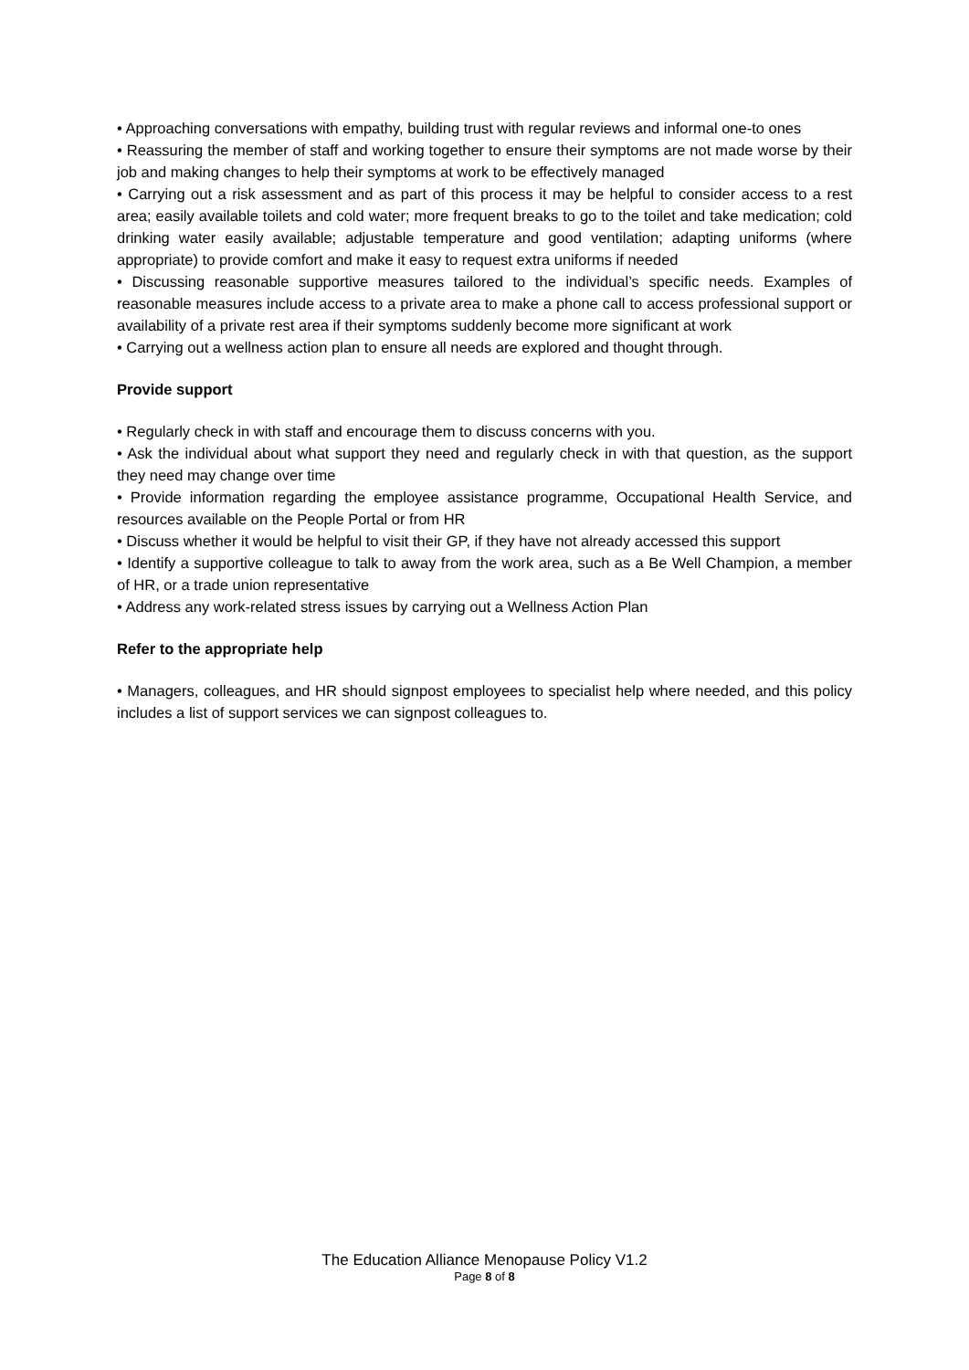• Approaching conversations with empathy, building trust with regular reviews and informal one-to ones
• Reassuring the member of staff and working together to ensure their symptoms are not made worse by their job and making changes to help their symptoms at work to be effectively managed
• Carrying out a risk assessment and as part of this process it may be helpful to consider access to a rest area; easily available toilets and cold water; more frequent breaks to go to the toilet and take medication; cold drinking water easily available; adjustable temperature and good ventilation; adapting uniforms (where appropriate) to provide comfort and make it easy to request extra uniforms if needed
• Discussing reasonable supportive measures tailored to the individual’s specific needs. Examples of reasonable measures include access to a private area to make a phone call to access professional support or availability of a private rest area if their symptoms suddenly become more significant at work
• Carrying out a wellness action plan to ensure all needs are explored and thought through.
Provide support
• Regularly check in with staff and encourage them to discuss concerns with you.
• Ask the individual about what support they need and regularly check in with that question, as the support they need may change over time
• Provide information regarding the employee assistance programme, Occupational Health Service, and resources available on the People Portal or from HR
• Discuss whether it would be helpful to visit their GP, if they have not already accessed this support
• Identify a supportive colleague to talk to away from the work area, such as a Be Well Champion, a member of HR, or a trade union representative
• Address any work-related stress issues by carrying out a Wellness Action Plan
Refer to the appropriate help
• Managers, colleagues, and HR should signpost employees to specialist help where needed, and this policy includes a list of support services we can signpost colleagues to.
The Education Alliance Menopause Policy V1.2
Page 8 of 8